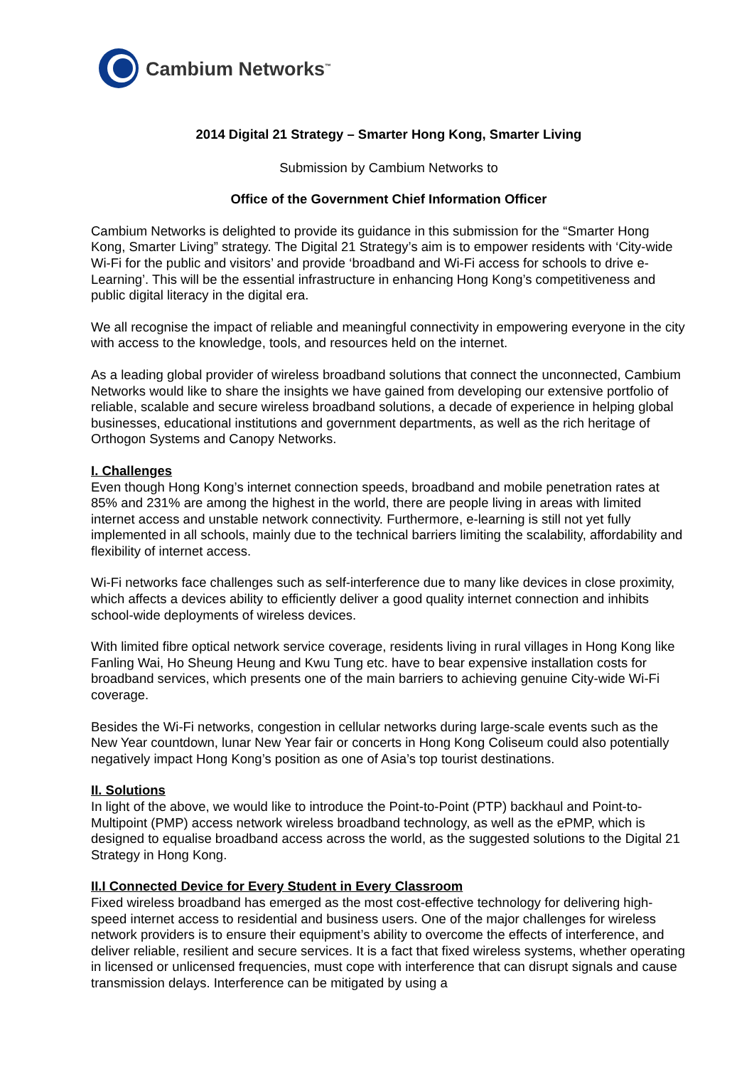Cambium Networks<sup>™</sup>
2014 Digital 21 Strategy – Smarter Hong Kong, Smarter Living
Submission by Cambium Networks to
Office of the Government Chief Information Officer
Cambium Networks is delighted to provide its guidance in this submission for the “Smarter Hong Kong, Smarter Living” strategy. The Digital 21 Strategy’s aim is to empower residents with ‘City-wide Wi-Fi for the public and visitors’ and provide ‘broadband and Wi-Fi access for schools to drive e-Learning’. This will be the essential infrastructure in enhancing Hong Kong’s competitiveness and public digital literacy in the digital era.
We all recognise the impact of reliable and meaningful connectivity in empowering everyone in the city with access to the knowledge, tools, and resources held on the internet.
As a leading global provider of wireless broadband solutions that connect the unconnected, Cambium Networks would like to share the insights we have gained from developing our extensive portfolio of reliable, scalable and secure wireless broadband solutions, a decade of experience in helping global businesses, educational institutions and government departments, as well as the rich heritage of Orthogon Systems and Canopy Networks.
I. Challenges
Even though Hong Kong’s internet connection speeds, broadband and mobile penetration rates at 85% and 231% are among the highest in the world, there are people living in areas with limited internet access and unstable network connectivity. Furthermore, e-learning is still not yet fully implemented in all schools, mainly due to the technical barriers limiting the scalability, affordability and flexibility of internet access.
Wi-Fi networks face challenges such as self-interference due to many like devices in close proximity, which affects a devices ability to efficiently deliver a good quality internet connection and inhibits school-wide deployments of wireless devices.
With limited fibre optical network service coverage, residents living in rural villages in Hong Kong like Fanling Wai, Ho Sheung Heung and Kwu Tung etc. have to bear expensive installation costs for broadband services, which presents one of the main barriers to achieving genuine City-wide Wi-Fi coverage.
Besides the Wi-Fi networks, congestion in cellular networks during large-scale events such as the New Year countdown, lunar New Year fair or concerts in Hong Kong Coliseum could also potentially negatively impact Hong Kong’s position as one of Asia’s top tourist destinations.
II. Solutions
In light of the above, we would like to introduce the Point-to-Point (PTP) backhaul and Point-to-Multipoint (PMP) access network wireless broadband technology, as well as the ePMP, which is designed to equalise broadband access across the world, as the suggested solutions to the Digital 21 Strategy in Hong Kong.
II.I Connected Device for Every Student in Every Classroom
Fixed wireless broadband has emerged as the most cost-effective technology for delivering high-speed internet access to residential and business users. One of the major challenges for wireless network providers is to ensure their equipment’s ability to overcome the effects of interference, and deliver reliable, resilient and secure services. It is a fact that fixed wireless systems, whether operating in licensed or unlicensed frequencies, must cope with interference that can disrupt signals and cause transmission delays. Interference can be mitigated by using a